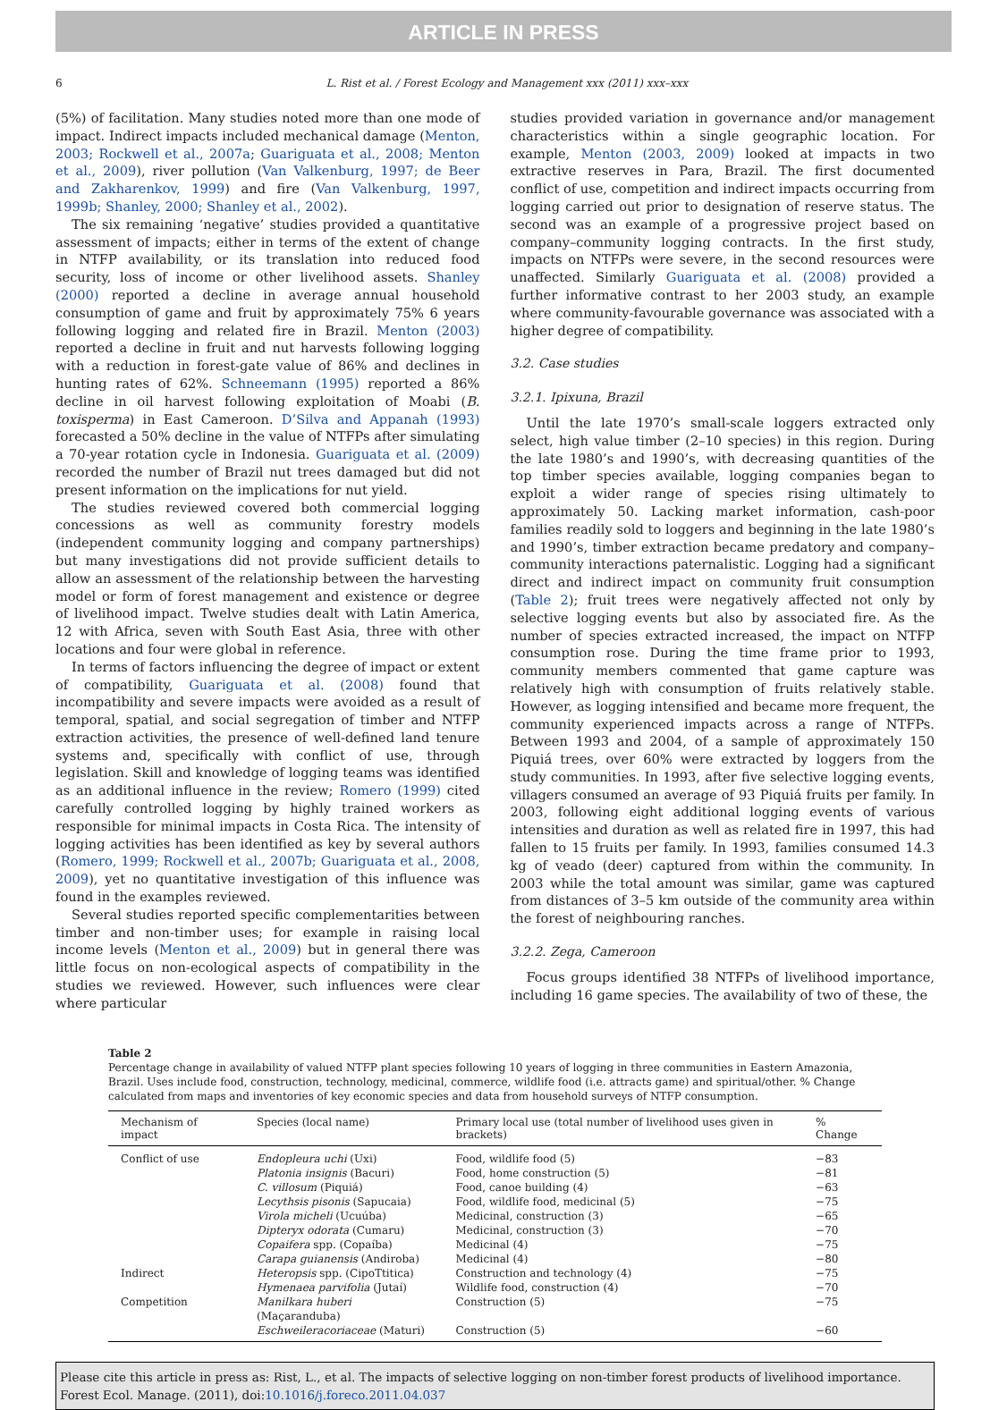ARTICLE IN PRESS
6 L. Rist et al. / Forest Ecology and Management xxx (2011) xxx–xxx
(5%) of facilitation. Many studies noted more than one mode of impact. Indirect impacts included mechanical damage (Menton, 2003; Rockwell et al., 2007a; Guariguata et al., 2008; Menton et al., 2009), river pollution (Van Valkenburg, 1997; de Beer and Zakharenkov, 1999) and fire (Van Valkenburg, 1997, 1999b; Shanley, 2000; Shanley et al., 2002).
The six remaining ‘negative’ studies provided a quantitative assessment of impacts; either in terms of the extent of change in NTFP availability, or its translation into reduced food security, loss of income or other livelihood assets. Shanley (2000) reported a decline in average annual household consumption of game and fruit by approximately 75% 6 years following logging and related fire in Brazil. Menton (2003) reported a decline in fruit and nut harvests following logging with a reduction in forest-gate value of 86% and declines in hunting rates of 62%. Schneemann (1995) reported a 86% decline in oil harvest following exploitation of Moabi (B. toxisperma) in East Cameroon. D’Silva and Appanah (1993) forecasted a 50% decline in the value of NTFPs after simulating a 70-year rotation cycle in Indonesia. Guariguata et al. (2009) recorded the number of Brazil nut trees damaged but did not present information on the implications for nut yield.
The studies reviewed covered both commercial logging concessions as well as community forestry models (independent community logging and company partnerships) but many investigations did not provide sufficient details to allow an assessment of the relationship between the harvesting model or form of forest management and existence or degree of livelihood impact. Twelve studies dealt with Latin America, 12 with Africa, seven with South East Asia, three with other locations and four were global in reference.
In terms of factors influencing the degree of impact or extent of compatibility, Guariguata et al. (2008) found that incompatibility and severe impacts were avoided as a result of temporal, spatial, and social segregation of timber and NTFP extraction activities, the presence of well-defined land tenure systems and, specifically with conflict of use, through legislation. Skill and knowledge of logging teams was identified as an additional influence in the review; Romero (1999) cited carefully controlled logging by highly trained workers as responsible for minimal impacts in Costa Rica. The intensity of logging activities has been identified as key by several authors (Romero, 1999; Rockwell et al., 2007b; Guariguata et al., 2008, 2009), yet no quantitative investigation of this influence was found in the examples reviewed.
Several studies reported specific complementarities between timber and non-timber uses; for example in raising local income levels (Menton et al., 2009) but in general there was little focus on non-ecological aspects of compatibility in the studies we reviewed. However, such influences were clear where particular
studies provided variation in governance and/or management characteristics within a single geographic location. For example, Menton (2003, 2009) looked at impacts in two extractive reserves in Para, Brazil. The first documented conflict of use, competition and indirect impacts occurring from logging carried out prior to designation of reserve status. The second was an example of a progressive project based on company–community logging contracts. In the first study, impacts on NTFPs were severe, in the second resources were unaffected. Similarly Guariguata et al. (2008) provided a further informative contrast to her 2003 study, an example where community-favourable governance was associated with a higher degree of compatibility.
3.2. Case studies
3.2.1. Ipixuna, Brazil
Until the late 1970’s small-scale loggers extracted only select, high value timber (2–10 species) in this region. During the late 1980’s and 1990’s, with decreasing quantities of the top timber species available, logging companies began to exploit a wider range of species rising ultimately to approximately 50. Lacking market information, cash-poor families readily sold to loggers and beginning in the late 1980’s and 1990’s, timber extraction became predatory and company–community interactions paternalistic. Logging had a significant direct and indirect impact on community fruit consumption (Table 2); fruit trees were negatively affected not only by selective logging events but also by associated fire. As the number of species extracted increased, the impact on NTFP consumption rose. During the time frame prior to 1993, community members commented that game capture was relatively high with consumption of fruits relatively stable. However, as logging intensified and became more frequent, the community experienced impacts across a range of NTFPs. Between 1993 and 2004, of a sample of approximately 150 Piquiá trees, over 60% were extracted by loggers from the study communities. In 1993, after five selective logging events, villagers consumed an average of 93 Piquiá fruits per family. In 2003, following eight additional logging events of various intensities and duration as well as related fire in 1997, this had fallen to 15 fruits per family. In 1993, families consumed 14.3 kg of veado (deer) captured from within the community. In 2003 while the total amount was similar, game was captured from distances of 3–5 km outside of the community area within the forest of neighbouring ranches.
3.2.2. Zega, Cameroon
Focus groups identified 38 NTFPs of livelihood importance, including 16 game species. The availability of two of these, the
Table 2
Percentage change in availability of valued NTFP plant species following 10 years of logging in three communities in Eastern Amazonia, Brazil. Uses include food, construction, technology, medicinal, commerce, wildlife food (i.e. attracts game) and spiritual/other. % Change calculated from maps and inventories of key economic species and data from household surveys of NTFP consumption.
| Mechanism of impact | Species (local name) | Primary local use (total number of livelihood uses given in brackets) | % Change |
| --- | --- | --- | --- |
| Conflict of use | Endopleura uchi (Uxi) | Food, wildlife food (5) | −83 |
| | Platonia insignis (Bacuri) | Food, home construction (5) | −81 |
| | C. villosum (Piquiá) | Food, canoe building (4) | −63 |
| | Lecythsis pisonis (Sapucaia) | Food, wildlife food, medicinal (5) | −75 |
| | Virola micheli (Ucuúba) | Medicinal, construction (3) | −65 |
| | Dipteryx odorata (Cumaru) | Medicinal, construction (3) | −70 |
| | Copaifera spp. (Copaíba) | Medicinal (4) | −75 |
| | Carapa guianensis (Andiroba) | Medicinal (4) | −80 |
| Indirect | Heteropsis spp. (CipoTtitica) | Construction and technology (4) | −75 |
| | Hymenaea parvifolia (Jutaí) | Wildlife food, construction (4) | −70 |
| Competition | Manilkara huberi (Maçaranduba) | Construction (5) | −75 |
| | Eschweileracoriaceae (Maturi) | Construction (5) | −60 |
Please cite this article in press as: Rist, L., et al. The impacts of selective logging on non-timber forest products of livelihood importance. Forest Ecol. Manage. (2011), doi:10.1016/j.foreco.2011.04.037